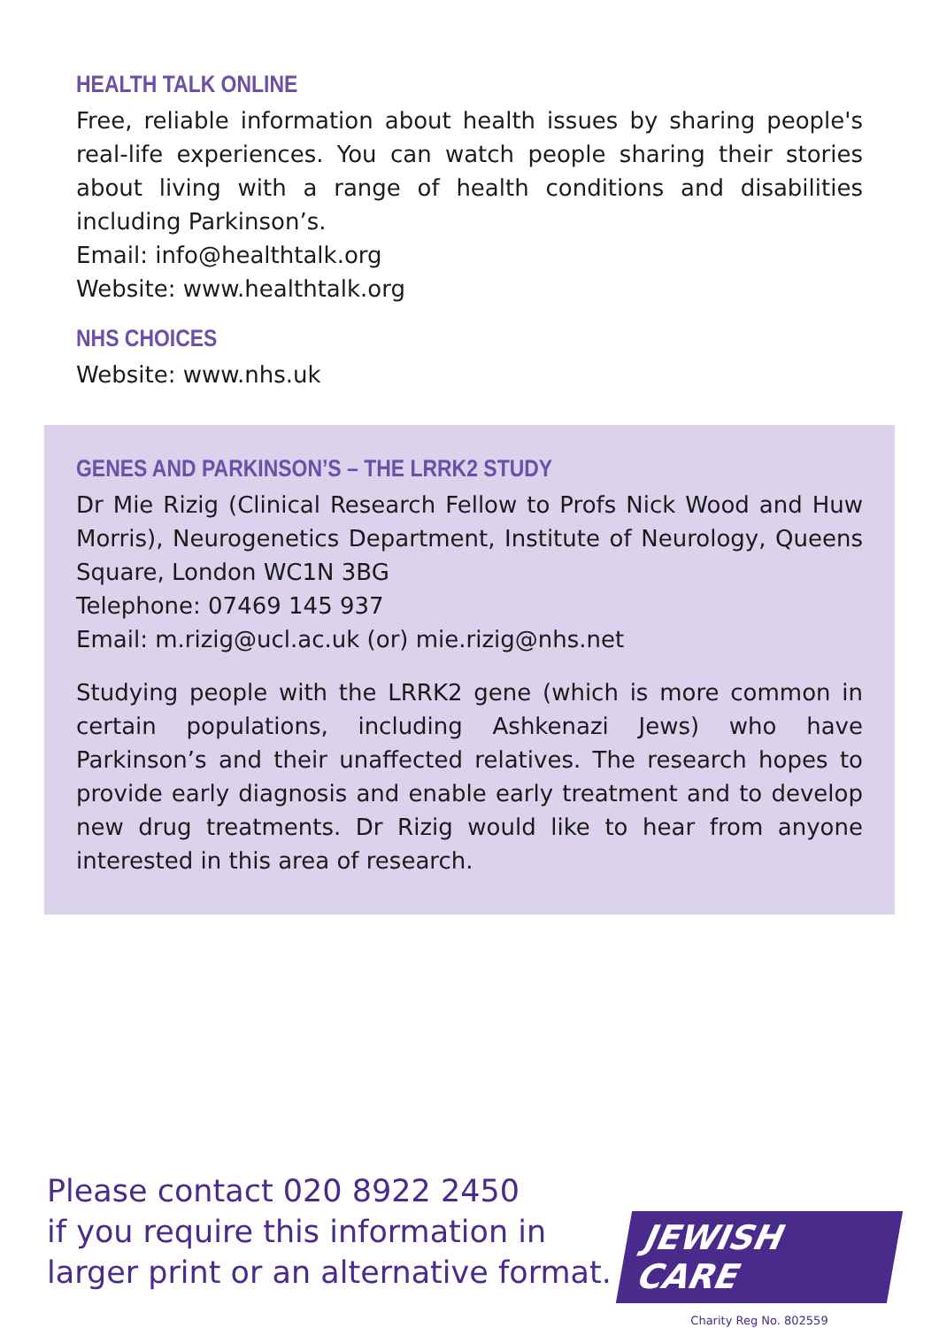HEALTH TALK ONLINE
Free, reliable information about health issues by sharing people's real-life experiences. You can watch people sharing their stories about living with a range of health conditions and disabilities including Parkinson’s.
Email: info@healthtalk.org
Website: www.healthtalk.org
NHS CHOICES
Website: www.nhs.uk
GENES AND PARKINSON’S – THE LRRK2 STUDY
Dr Mie Rizig (Clinical Research Fellow to Profs Nick Wood and Huw Morris), Neurogenetics Department, Institute of Neurology, Queens Square, London WC1N 3BG
Telephone: 07469 145 937
Email: m.rizig@ucl.ac.uk (or) mie.rizig@nhs.net
Studying people with the LRRK2 gene (which is more common in certain populations, including Ashkenazi Jews) who have Parkinson’s and their unaffected relatives. The research hopes to provide early diagnosis and enable early treatment and to develop new drug treatments. Dr Rizig would like to hear from anyone interested in this area of research.
Please contact 020 8922 2450
if you require this information in
larger print or an alternative format.
JEWISH CARE
Charity Reg No. 802559